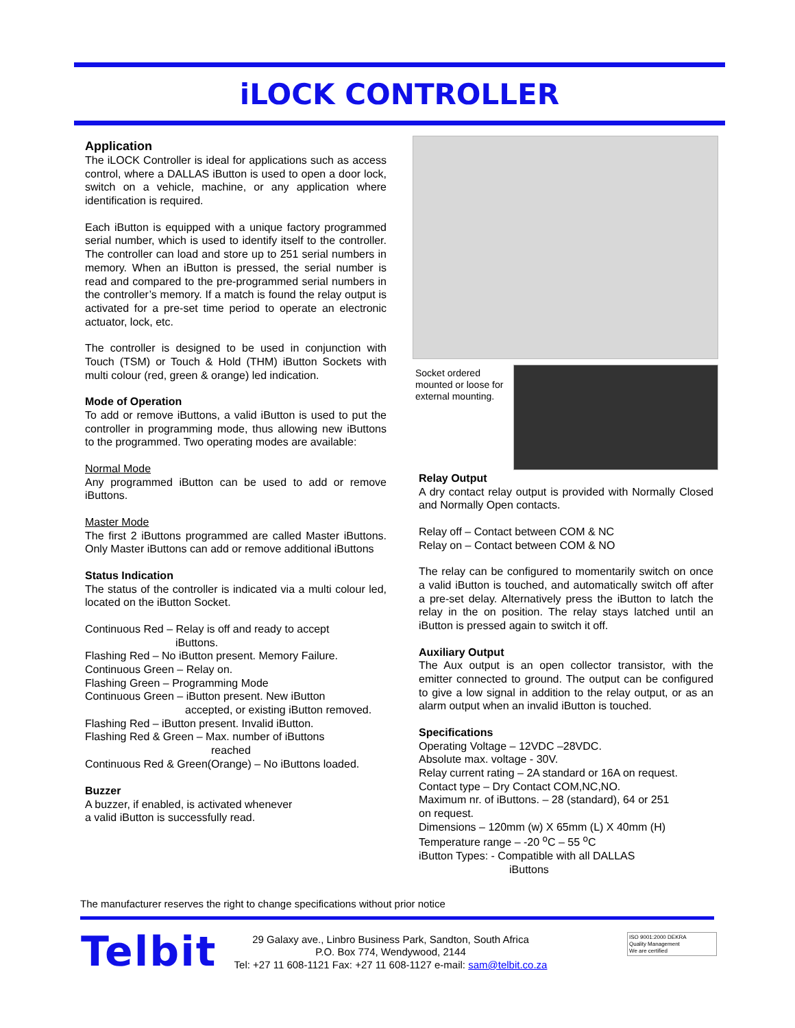iLOCK CONTROLLER
Application
The iLOCK Controller is ideal for applications such as access control, where a DALLAS iButton is used to open a door lock, switch on a vehicle, machine, or any application where identification is required.
Each iButton is equipped with a unique factory programmed serial number, which is used to identify itself to the controller. The controller can load and store up to 251 serial numbers in memory. When an iButton is pressed, the serial number is read and compared to the pre-programmed serial numbers in the controller’s memory. If a match is found the relay output is activated for a pre-set time period to operate an electronic actuator, lock, etc.
The controller is designed to be used in conjunction with Touch (TSM) or Touch & Hold (THM) iButton Sockets with multi colour (red, green & orange) led indication.
Mode of Operation
To add or remove iButtons, a valid iButton is used to put the controller in programming mode, thus allowing new iButtons to the programmed. Two operating modes are available:
Normal Mode
Any programmed iButton can be used to add or remove iButtons.
Master Mode
The first 2 iButtons programmed are called Master iButtons. Only Master iButtons can add or remove additional iButtons
Status Indication
The status of the controller is indicated via a multi colour led, located on the iButton Socket.
Continuous Red – Relay is off and ready to accept
iButtons.
Flashing Red – No iButton present. Memory Failure.
Continuous Green – Relay on.
Flashing Green – Programming Mode
Continuous Green – iButton present. New iButton
accepted, or existing iButton removed.
Flashing Red – iButton present. Invalid iButton.
Flashing Red & Green – Max. number of iButtons
reached
Continuous Red & Green(Orange) – No iButtons loaded.
Buzzer
A buzzer, if enabled, is activated whenever
a valid iButton is successfully read.
Socket ordered mounted or loose for external mounting.
Relay Output
A dry contact relay output is provided with Normally Closed and Normally Open contacts.
Relay off – Contact between COM & NC
Relay on – Contact between COM & NO
The relay can be configured to momentarily switch on once a valid iButton is touched, and automatically switch off after a pre-set delay. Alternatively press the iButton to latch the relay in the on position. The relay stays latched until an iButton is pressed again to switch it off.
Auxiliary Output
The Aux output is an open collector transistor, with the emitter connected to ground. The output can be configured to give a low signal in addition to the relay output, or as an alarm output when an invalid iButton is touched.
Specifications
Operating Voltage – 12VDC –28VDC.
Absolute max. voltage - 30V.
Relay current rating – 2A standard or 16A on request.
Contact type – Dry Contact COM,NC,NO.
Maximum nr. of iButtons. – 28 (standard), 64 or 251
on request.
Dimensions – 120mm (w) X 65mm (L) X 40mm (H)
Temperature range – -20 <sup>o</sup>C – 55 <sup>o</sup>C
iButton Types: - Compatible with all DALLAS
iButtons
The manufacturer reserves the right to change specifications without prior notice
Telbit
29 Galaxy ave., Linbro Business Park, Sandton, South Africa
P.O. Box 774, Wendywood, 2144
Tel: +27 11 608-1121 Fax: +27 11 608-1127 e-mail: sam@telbit.co.za
ISO 9001:2000 DEKRA
Quality Management
We are certified